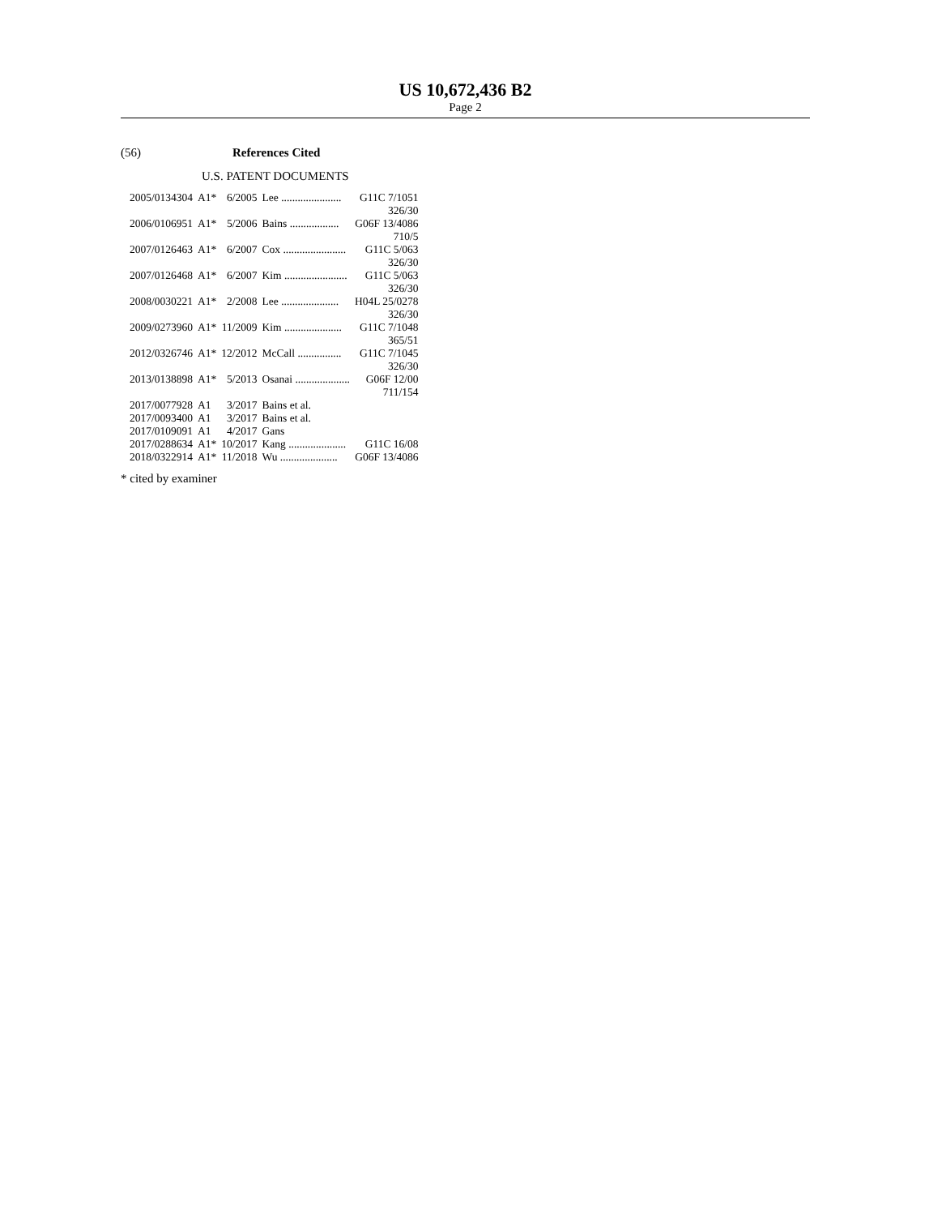US 10,672,436 B2
Page 2
(56) References Cited
U.S. PATENT DOCUMENTS
| 2005/0134304 | A1* | 6/2005 | Lee ...................... | G11C 7/1051 |
| 326/30 | | | | |
| 2006/0106951 | A1* | 5/2006 | Bains .................. | G06F 13/4086 |
| 710/5 | | | | |
| 2007/0126463 | A1* | 6/2007 | Cox ....................... | G11C 5/063 |
| 326/30 | | | | |
| 2007/0126468 | A1* | 6/2007 | Kim ....................... | G11C 5/063 |
| 326/30 | | | | |
| 2008/0030221 | A1* | 2/2008 | Lee ..................... | H04L 25/0278 |
| 326/30 | | | | |
| 2009/0273960 | A1* | 11/2009 | Kim ..................... | G11C 7/1048 |
| 365/51 | | | | |
| 2012/0326746 | A1* | 12/2012 | McCall ................ | G11C 7/1045 |
| 326/30 | | | | |
| 2013/0138898 | A1* | 5/2013 | Osanai .................... | G06F 12/00 |
| 711/154 | | | | |
| 2017/0077928 | A1 | 3/2017 | Bains et al. | |
| 2017/0093400 | A1 | 3/2017 | Bains et al. | |
| 2017/0109091 | A1 | 4/2017 | Gans | |
| 2017/0288634 | A1* | 10/2017 | Kang ..................... | G11C 16/08 |
| 2018/0322914 | A1* | 11/2018 | Wu ..................... | G06F 13/4086 |
* cited by examiner